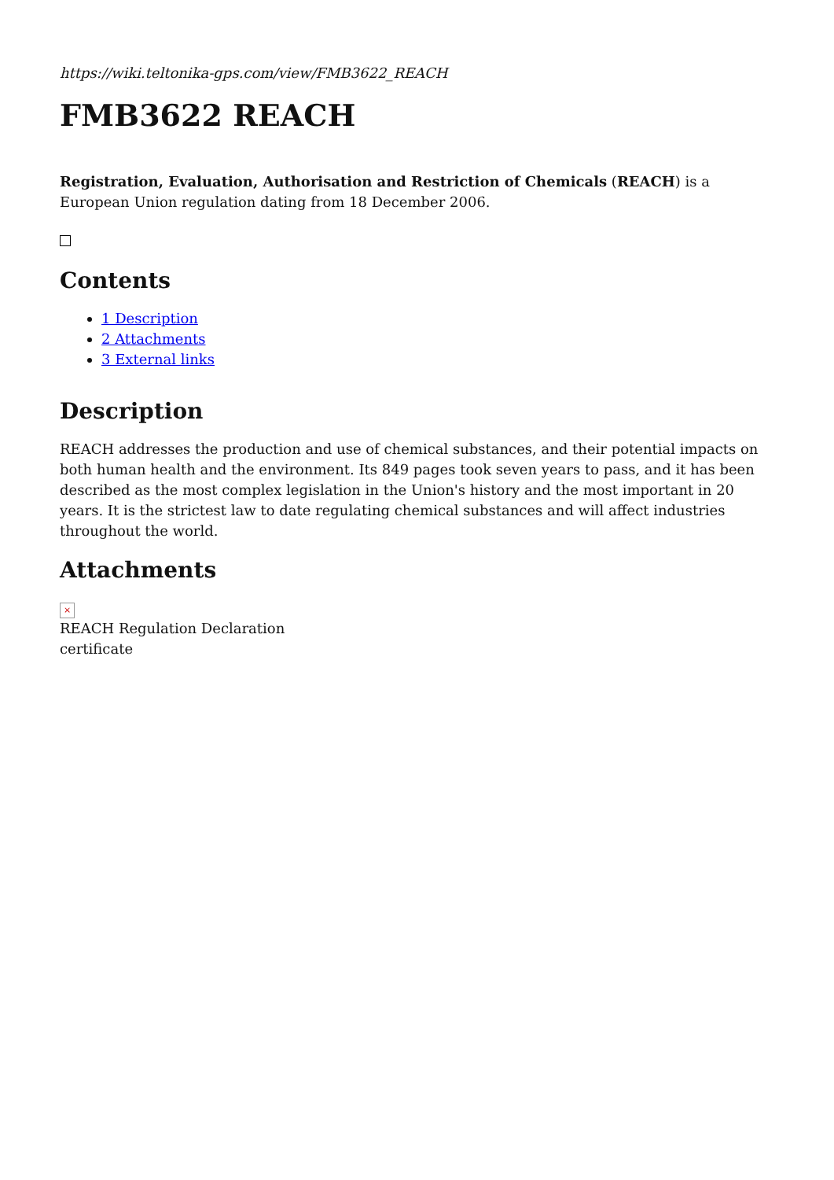https://wiki.teltonika-gps.com/view/FMB3622_REACH
FMB3622 REACH
Registration, Evaluation, Authorisation and Restriction of Chemicals (REACH) is a European Union regulation dating from 18 December 2006.
Contents
1 Description
2 Attachments
3 External links
Description
REACH addresses the production and use of chemical substances, and their potential impacts on both human health and the environment. Its 849 pages took seven years to pass, and it has been described as the most complex legislation in the Union's history and the most important in 20 years. It is the strictest law to date regulating chemical substances and will affect industries throughout the world.
Attachments
×
REACH Regulation Declaration
certificate